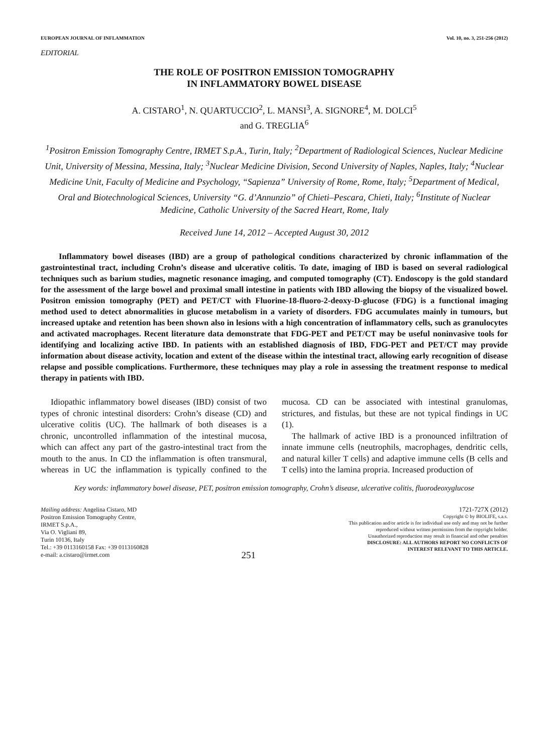EUROPEAN JOURNAL OF INFLAMMATION Vol. 10, no. 3, 251-256 (2012)
EDITORIAL
THE ROLE OF POSITRON EMISSION TOMOGRAPHY
IN INFLAMMATORY BOWEL DISEASE
A. CISTARO<sup>1</sup>, N. QUARTUCCIO<sup>2</sup>, L. MANSI<sup>3</sup>, A. SIGNORE<sup>4</sup>, M. DOLCI<sup>5</sup>
and G. TREGLIA<sup>6</sup>
<sup>1</sup> Positron Emission Tomography Centre, IRMET S.p.A., Turin, Italy; <sup>2</sup>Department of Radiological Sciences, Nuclear Medicine Unit, University of Messina, Messina, Italy; <sup>3</sup>Nuclear Medicine Division, Second University of Naples, Naples, Italy; <sup>4</sup>Nuclear Medicine Unit, Faculty of Medicine and Psychology, “Sapienza” University of Rome, Rome, Italy; <sup>5</sup>Department of Medical, Oral and Biotechnological Sciences, University “G. d’Annunzio” of Chieti–Pescara, Chieti, Italy; <sup>6</sup>Institute of Nuclear Medicine, Catholic University of the Sacred Heart, Rome, Italy
Received June 14, 2012 – Accepted August 30, 2012
Inflammatory bowel diseases (IBD) are a group of pathological conditions characterized by chronic inflammation of the gastrointestinal tract, including Crohn’s disease and ulcerative colitis. To date, imaging of IBD is based on several radiological techniques such as barium studies, magnetic resonance imaging, and computed tomography (CT). Endoscopy is the gold standard for the assessment of the large bowel and proximal small intestine in patients with IBD allowing the biopsy of the visualized bowel. Positron emission tomography (PET) and PET/CT with Fluorine-18-fluoro-2-deoxy-D-glucose (FDG) is a functional imaging method used to detect abnormalities in glucose metabolism in a variety of disorders. FDG accumulates mainly in tumours, but increased uptake and retention has been shown also in lesions with a high concentration of inflammatory cells, such as granulocytes and activated macrophages. Recent literature data demonstrate that FDG-PET and PET/CT may be useful noninvasive tools for identifying and localizing active IBD. In patients with an established diagnosis of IBD, FDG-PET and PET/CT may provide information about disease activity, location and extent of the disease within the intestinal tract, allowing early recognition of disease relapse and possible complications. Furthermore, these techniques may play a role in assessing the treatment response to medical therapy in patients with IBD.
Idiopathic inflammatory bowel diseases (IBD) consist of two types of chronic intestinal disorders: Crohn’s disease (CD) and ulcerative colitis (UC). The hallmark of both diseases is a chronic, uncontrolled inflammation of the intestinal mucosa, which can affect any part of the gastro-intestinal tract from the mouth to the anus. In CD the inflammation is often transmural, whereas in UC the inflammation is typically confined to the mucosa. CD can be associated with intestinal granulomas, strictures, and fistulas, but these are not typical findings in UC (1).
The hallmark of active IBD is a pronounced infiltration of innate immune cells (neutrophils, macrophages, dendritic cells, and natural killer T cells) and adaptive immune cells (B cells and T cells) into the lamina propria. Increased production of
Key words: inflammatory bowel disease, PET, positron emission tomography, Crohn’s disease, ulcerative colitis, fluorodeoxyglucose
Mailing address: Angelina Cistaro, MD
Positron Emission Tomography Centre,
IRMET S.p.A.,
Via O. Vigliani 89,
Turin 10136, Italy
Tel.: +39 0113160158 Fax: +39 0113160828
e-mail: a.cistaro@irmet.com
251
1721-727X (2012)
Copyright © by BIOLIFE, s.a.s.
This publication and/or article is for individual use only and may not be further
reproduced without written permission from the copyright holder.
Unauthorized reproduction may result in financial and other penalties
DISCLOSURE: ALL AUTHORS REPORT NO CONFLICTS OF
INTEREST RELEVANT TO THIS ARTICLE.